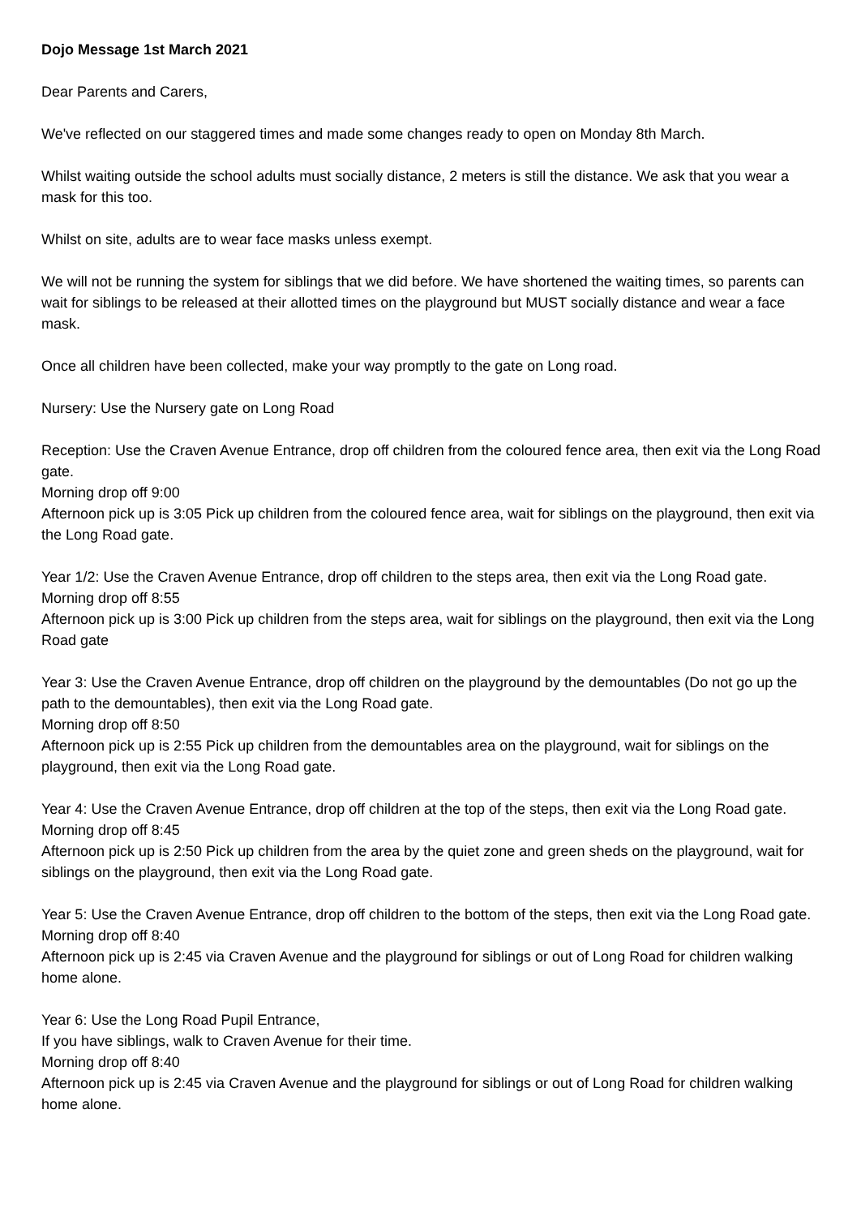Dojo Message 1st March 2021
Dear Parents and Carers,
We've reflected on our staggered times and made some changes ready to open on Monday 8th March.
Whilst waiting outside the school adults must socially distance, 2 meters is still the distance. We ask that you wear a mask for this too.
Whilst on site, adults are to wear face masks unless exempt.
We will not be running the system for siblings that we did before. We have shortened the waiting times, so parents can wait for siblings to be released at their allotted times on the playground but MUST socially distance and wear a face mask.
Once all children have been collected, make your way promptly to the gate on Long road.
Nursery: Use the Nursery gate on Long Road
Reception: Use the Craven Avenue Entrance, drop off children from the coloured fence area, then exit via the Long Road gate.
Morning drop off 9:00
Afternoon pick up is 3:05 Pick up children from the coloured fence area, wait for siblings on the playground, then exit via the Long Road gate.
Year 1/2: Use the Craven Avenue Entrance, drop off children to the steps area, then exit via the Long Road gate.
Morning drop off 8:55
Afternoon pick up is 3:00 Pick up children from the steps area, wait for siblings on the playground, then exit via the Long Road gate
Year 3: Use the Craven Avenue Entrance, drop off children on the playground by the demountables (Do not go up the path to the demountables), then exit via the Long Road gate.
Morning drop off 8:50
Afternoon pick up is 2:55 Pick up children from the demountables area on the playground, wait for siblings on the playground, then exit via the Long Road gate.
Year 4: Use the Craven Avenue Entrance, drop off children at the top of the steps, then exit via the Long Road gate.
Morning drop off 8:45
Afternoon pick up is 2:50 Pick up children from the area by the quiet zone and green sheds on the playground, wait for siblings on the playground, then exit via the Long Road gate.
Year 5: Use the Craven Avenue Entrance, drop off children to the bottom of the steps, then exit via the Long Road gate.
Morning drop off 8:40
Afternoon pick up is 2:45 via Craven Avenue and the playground for siblings or out of Long Road for children walking home alone.
Year 6: Use the Long Road Pupil Entrance,
If you have siblings, walk to Craven Avenue for their time.
Morning drop off 8:40
Afternoon pick up is 2:45 via Craven Avenue and the playground for siblings or out of Long Road for children walking home alone.